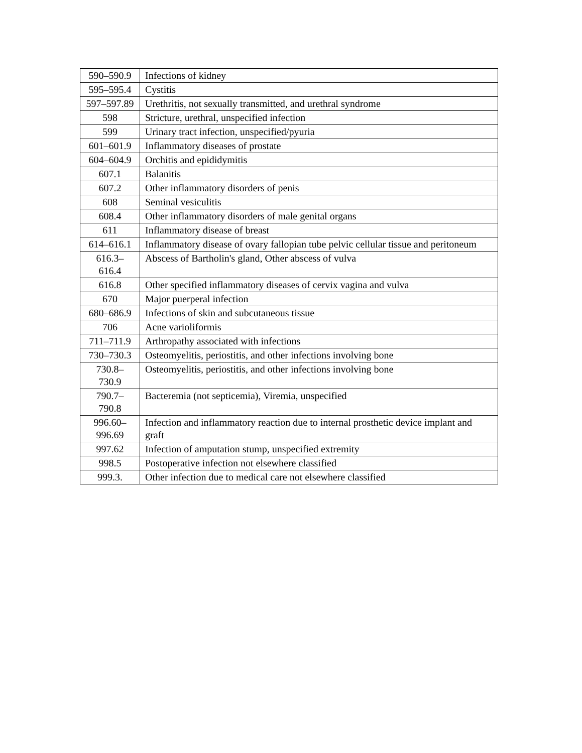| 590–590.9 | Infections of kidney |
| 595–595.4 | Cystitis |
| 597–597.89 | Urethritis, not sexually transmitted, and urethral syndrome |
| 598 | Stricture, urethral, unspecified infection |
| 599 | Urinary tract infection, unspecified/pyuria |
| 601–601.9 | Inflammatory diseases of prostate |
| 604–604.9 | Orchitis and epididymitis |
| 607.1 | Balanitis |
| 607.2 | Other inflammatory disorders of penis |
| 608 | Seminal vesiculitis |
| 608.4 | Other inflammatory disorders of male genital organs |
| 611 | Inflammatory disease of breast |
| 614–616.1 | Inflammatory disease of ovary fallopian tube pelvic cellular tissue and peritoneum |
| 616.3– 616.4 | Abscess of Bartholin's gland, Other abscess of vulva |
| 616.8 | Other specified inflammatory diseases of cervix vagina and vulva |
| 670 | Major puerperal infection |
| 680–686.9 | Infections of skin and subcutaneous tissue |
| 706 | Acne varioliformis |
| 711–711.9 | Arthropathy associated with infections |
| 730–730.3 | Osteomyelitis, periostitis, and other infections involving bone |
| 730.8– 730.9 | Osteomyelitis, periostitis, and other infections involving bone |
| 790.7– 790.8 | Bacteremia (not septicemia), Viremia, unspecified |
| 996.60– 996.69 | Infection and inflammatory reaction due to internal prosthetic device implant and graft |
| 997.62 | Infection of amputation stump, unspecified extremity |
| 998.5 | Postoperative infection not elsewhere classified |
| 999.3. | Other infection due to medical care not elsewhere classified |